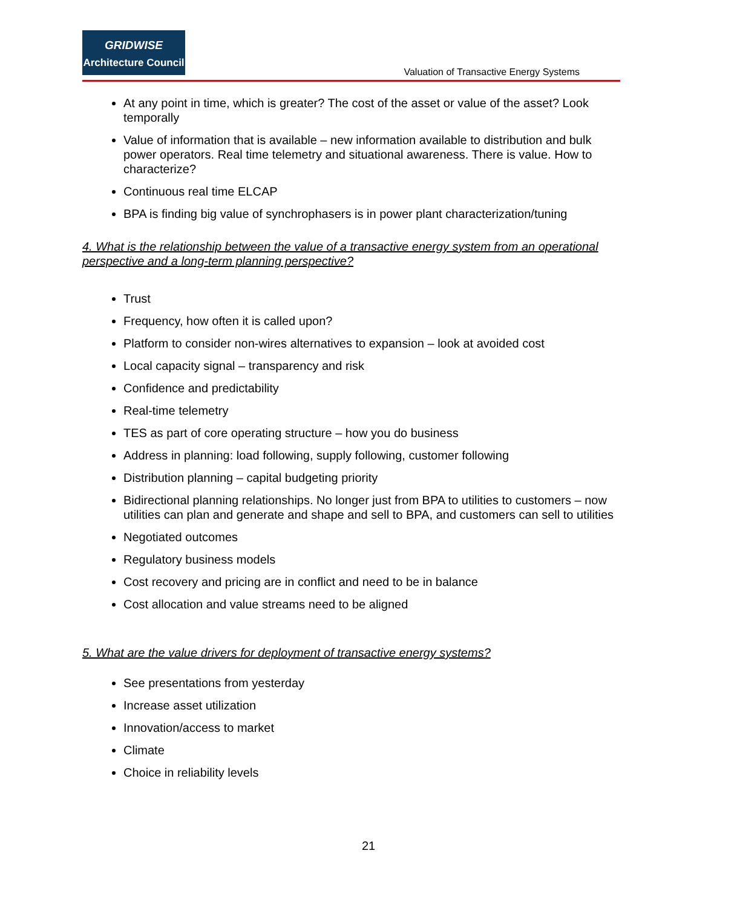GRIDWISE
Architecture Council
Valuation of Transactive Energy Systems
At any point in time, which is greater? The cost of the asset or value of the asset? Look temporally
Value of information that is available – new information available to distribution and bulk power operators. Real time telemetry and situational awareness. There is value. How to characterize?
Continuous real time ELCAP
BPA is finding big value of synchrophasers is in power plant characterization/tuning
4. What is the relationship between the value of a transactive energy system from an operational perspective and a long-term planning perspective?
Trust
Frequency, how often it is called upon?
Platform to consider non-wires alternatives to expansion – look at avoided cost
Local capacity signal – transparency and risk
Confidence and predictability
Real-time telemetry
TES as part of core operating structure – how you do business
Address in planning: load following, supply following, customer following
Distribution planning – capital budgeting priority
Bidirectional planning relationships. No longer just from BPA to utilities to customers – now utilities can plan and generate and shape and sell to BPA, and customers can sell to utilities
Negotiated outcomes
Regulatory business models
Cost recovery and pricing are in conflict and need to be in balance
Cost allocation and value streams need to be aligned
5. What are the value drivers for deployment of transactive energy systems?
See presentations from yesterday
Increase asset utilization
Innovation/access to market
Climate
Choice in reliability levels
21